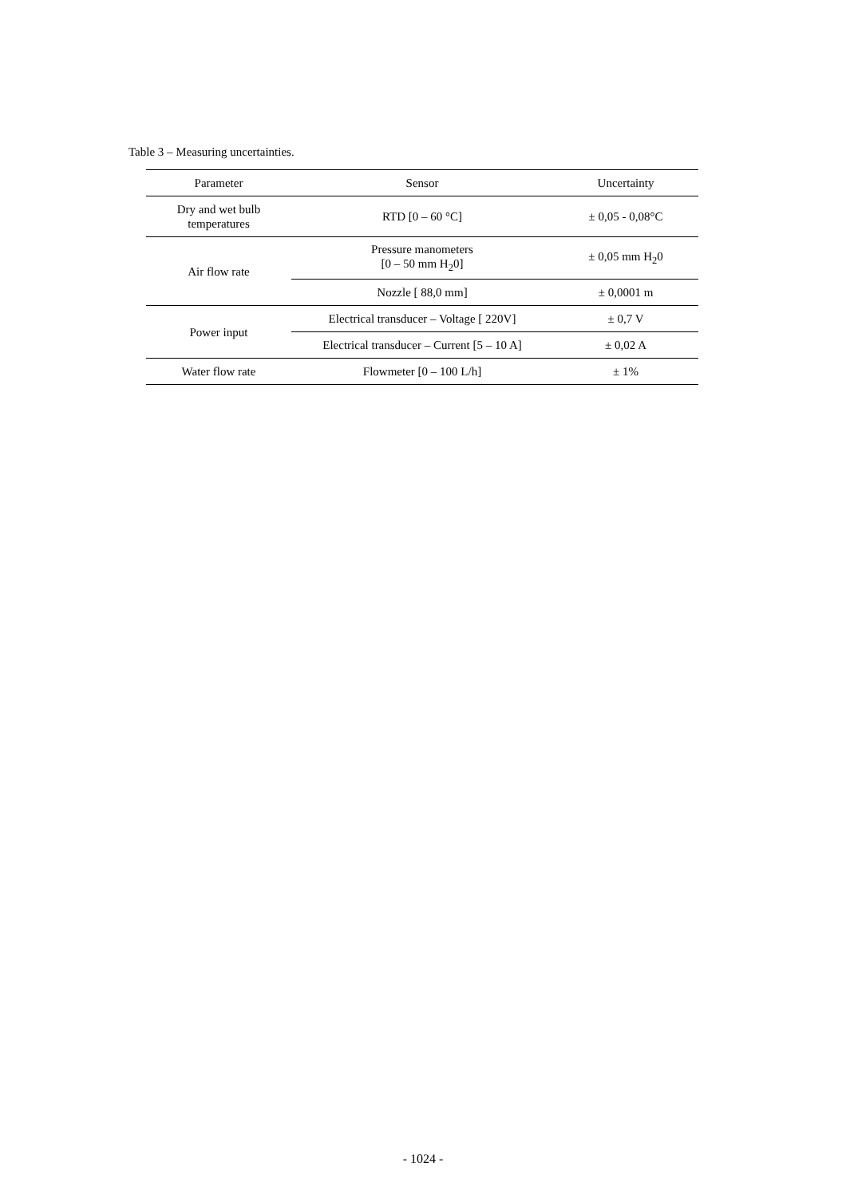Table 3 – Measuring uncertainties.
| Parameter | Sensor | Uncertainty |
| --- | --- | --- |
| Dry and wet bulb temperatures | RTD [0 – 60 °C] | ± 0,05 - 0,08°C |
| Air flow rate | Pressure manometers [0 – 50 mm H<sub>2</sub>0] | ± 0,05 mm H<sub>2</sub>0 |
| | Nozzle [ 88,0 mm] | ± 0,0001 m |
| Power input | Electrical transducer – Voltage [ 220V] | ± 0,7 V |
| | Electrical transducer – Current [5 – 10 A] | ± 0,02 A |
| Water flow rate | Flowmeter [0 – 100 L/h] | ± 1% |
- 1024 -